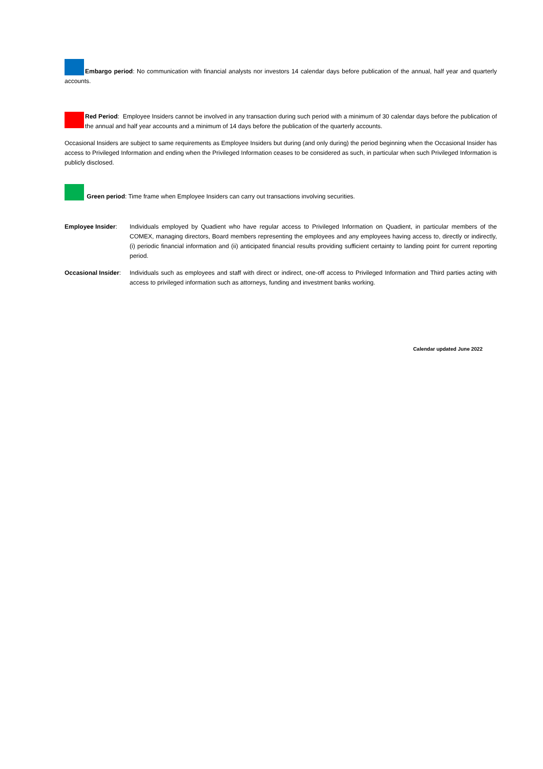Embargo period: No communication with financial analysts nor investors 14 calendar days before publication of the annual, half year and quarterly accounts.
Red Period: Employee Insiders cannot be involved in any transaction during such period with a minimum of 30 calendar days before the publication of the annual and half year accounts and a minimum of 14 days before the publication of the quarterly accounts.
Occasional Insiders are subject to same requirements as Employee Insiders but during (and only during) the period beginning when the Occasional Insider has access to Privileged Information and ending when the Privileged Information ceases to be considered as such, in particular when such Privileged Information is publicly disclosed.
Green period: Time frame when Employee Insiders can carry out transactions involving securities.
Employee Insider: Individuals employed by Quadient who have regular access to Privileged Information on Quadient, in particular members of the COMEX, managing directors, Board members representing the employees and any employees having access to, directly or indirectly, (i) periodic financial information and (ii) anticipated financial results providing sufficient certainty to landing point for current reporting period.
Occasional Insider:
Individuals such as employees and staff with direct or indirect, one-off access to Privileged Information and Third parties acting with access to privileged information such as attorneys, funding and investment banks working.
Calendar updated June 2022